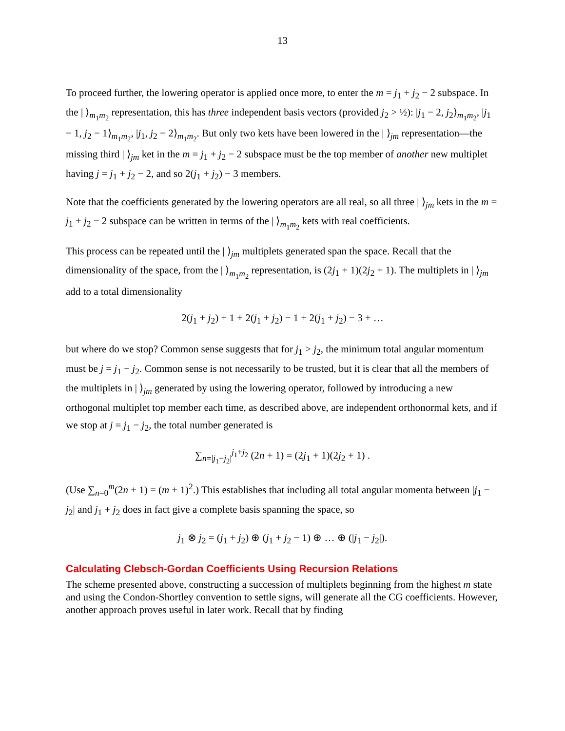13
To proceed further, the lowering operator is applied once more, to enter the m = j<sub>1</sub> + j<sub>2</sub> − 2 subspace. In the | ⟩<sub>m<sub>1</sub>m<sub>2</sub></sub> representation, this has three independent basis vectors (provided j<sub>2</sub> > ½): |j<sub>1</sub> − 2, j<sub>2</sub>⟩<sub>m<sub>1</sub>m<sub>2</sub></sub>, |j<sub>1</sub> − 1, j<sub>2</sub> − 1⟩<sub>m<sub>1</sub>m<sub>2</sub></sub>, |j<sub>1</sub>, j<sub>2</sub> − 2⟩<sub>m<sub>1</sub>m<sub>2</sub></sub>. But only two kets have been lowered in the | ⟩<sub>jm</sub> representation—the missing third | ⟩<sub>jm</sub> ket in the m = j<sub>1</sub> + j<sub>2</sub> − 2 subspace must be the top member of another new multiplet having j = j<sub>1</sub> + j<sub>2</sub> − 2, and so 2(j<sub>1</sub> + j<sub>2</sub>) − 3 members.
Note that the coefficients generated by the lowering operators are all real, so all three | ⟩<sub>jm</sub> kets in the m = j<sub>1</sub> + j<sub>2</sub> − 2 subspace can be written in terms of the | ⟩<sub>m<sub>1</sub>m<sub>2</sub></sub> kets with real coefficients.
This process can be repeated until the | ⟩<sub>jm</sub> multiplets generated span the space. Recall that the dimensionality of the space, from the | ⟩<sub>m<sub>1</sub>m<sub>2</sub></sub> representation, is (2j<sub>1</sub> + 1)(2j<sub>2</sub> + 1). The multiplets in | ⟩<sub>jm</sub> add to a total dimensionality
2(j<sub>1</sub> + j<sub>2</sub>) + 1 + 2(j<sub>1</sub> + j<sub>2</sub>) − 1 + 2(j<sub>1</sub> + j<sub>2</sub>) − 3 + …
but where do we stop? Common sense suggests that for j<sub>1</sub> > j<sub>2</sub>, the minimum total angular momentum must be j = j<sub>1</sub> − j<sub>2</sub>. Common sense is not necessarily to be trusted, but it is clear that all the members of the multiplets in | ⟩<sub>jm</sub> generated by using the lowering operator, followed by introducing a new orthogonal multiplet top member each time, as described above, are independent orthonormal kets, and if we stop at j = j<sub>1</sub> − j<sub>2</sub>, the total number generated is
∑<sub>n=|j<sub>1</sub>−j<sub>2</sub>|</sub><sup>j<sub>1</sub>+j<sub>2</sub></sup> (2n + 1) = (2j<sub>1</sub> + 1)(2j<sub>2</sub> + 1) .
(Use ∑<sub>n=0</sub><sup>m</sup>(2n + 1) = (m + 1)<sup>2</sup>.) This establishes that including all total angular momenta between |j<sub>1</sub> − j<sub>2</sub>| and j<sub>1</sub> + j<sub>2</sub> does in fact give a complete basis spanning the space, so
j<sub>1</sub> ⊗ j<sub>2</sub> = (j<sub>1</sub> + j<sub>2</sub>) ⊕ (j<sub>1</sub> + j<sub>2</sub> − 1) ⊕ … ⊕ (|j<sub>1</sub> − j<sub>2</sub>|).
Calculating Clebsch-Gordan Coefficients Using Recursion Relations
The scheme presented above, constructing a succession of multiplets beginning from the highest m state and using the Condon-Shortley convention to settle signs, will generate all the CG coefficients. However, another approach proves useful in later work. Recall that by finding